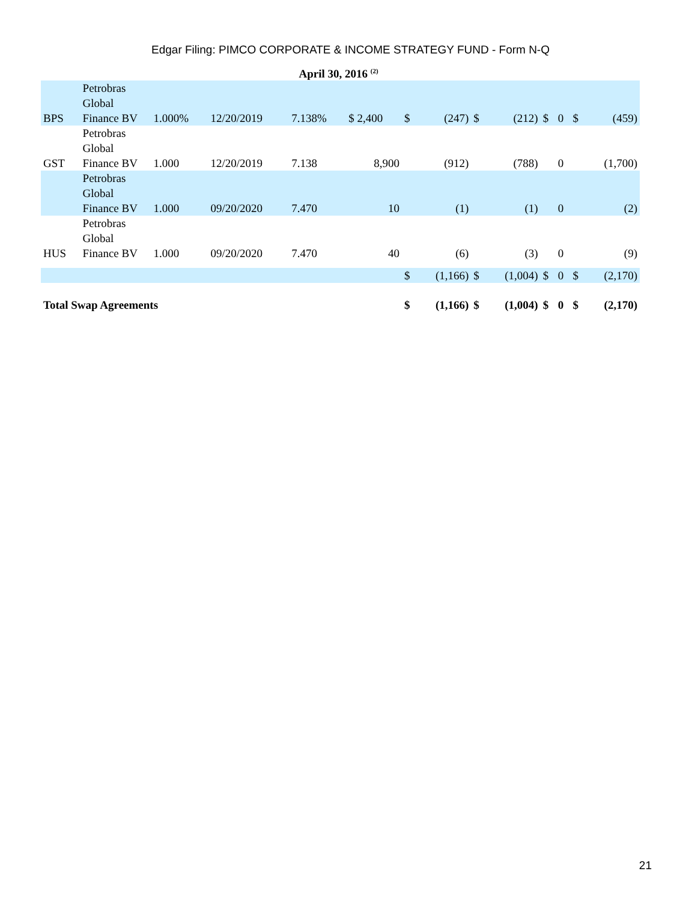Edgar Filing: PIMCO CORPORATE & INCOME STRATEGY FUND - Form N-Q
April 30, 2016 <sup>(2)</sup>
| BPS | Petrobras Global Finance BV | 1.000% | 12/20/2019 | 7.138% | $ 2,400 | $ | (247) | $ | (212) | $ | 0 | $ | (459) |
| GST | Petrobras Global Finance BV | 1.000 | 12/20/2019 | 7.138 | 8,900 | | (912) | | (788) | | 0 | | (1,700) |
| | Petrobras Global Finance BV | 1.000 | 09/20/2020 | 7.470 | 10 | | (1) | | (1) | | 0 | | (2) |
| HUS | Petrobras Global Finance BV | 1.000 | 09/20/2020 | 7.470 | 40 | | (6) | | (3) | | 0 | | (9) |
| | | | | | | $ | (1,166) | $ | (1,004) | $ | 0 | $ | (2,170) |
| Total Swap Agreements | | | | | | $ | (1,166) | $ | (1,004) | $ | 0 | $ | (2,170) |
21